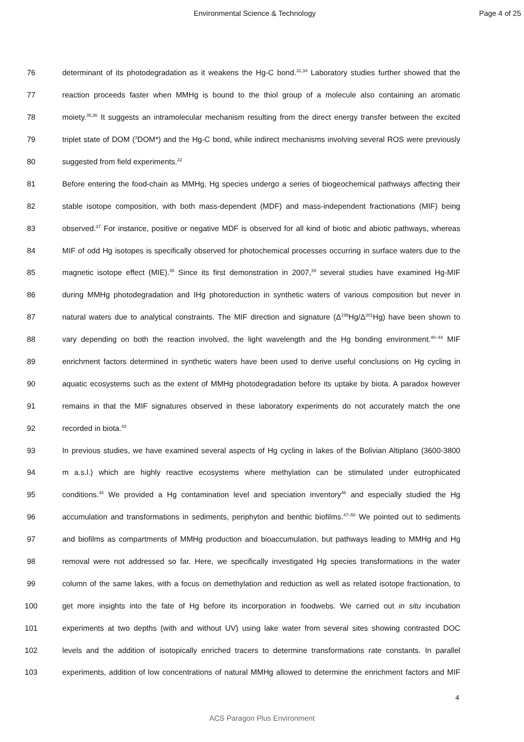Environmental Science & Technology Page 4 of 25
76 determinant of its photodegradation as it weakens the Hg-C bond.<sup>31,34</sup> Laboratory studies further showed that the
77 reaction proceeds faster when MMHg is bound to the thiol group of a molecule also containing an aromatic
78 moiety.<sup>35,36</sup> It suggests an intramolecular mechanism resulting from the direct energy transfer between the excited
79 triplet state of DOM (<sup>3</sup>DOM*) and the Hg-C bond, while indirect mechanisms involving several ROS were previously
80 suggested from field experiments.<sup>22</sup>
81 Before entering the food-chain as MMHg, Hg species undergo a series of biogeochemical pathways affecting their
82 stable isotope composition, with both mass-dependent (MDF) and mass-independent fractionations (MIF) being
83 observed.<sup>37</sup> For instance, positive or negative MDF is observed for all kind of biotic and abiotic pathways, whereas
84 MIF of odd Hg isotopes is specifically observed for photochemical processes occurring in surface waters due to the
85 magnetic isotope effect (MIE).<sup>38</sup> Since its first demonstration in 2007,<sup>39</sup> several studies have examined Hg-MIF
86 during MMHg photodegradation and IHg photoreduction in synthetic waters of various composition but never in
87 natural waters due to analytical constraints. The MIF direction and signature (Δ<sup>199</sup>Hg/Δ<sup>201</sup>Hg) have been shown to
88 vary depending on both the reaction involved, the light wavelength and the Hg bonding environment.<sup>40–44</sup> MIF
89 enrichment factors determined in synthetic waters have been used to derive useful conclusions on Hg cycling in
90 aquatic ecosystems such as the extent of MMHg photodegradation before its uptake by biota. A paradox however
91 remains in that the MIF signatures observed in these laboratory experiments do not accurately match the one
92 recorded in biota.<sup>43</sup>
93 In previous studies, we have examined several aspects of Hg cycling in lakes of the Bolivian Altiplano (3600-3800
94 m a.s.l.) which are highly reactive ecosystems where methylation can be stimulated under eutrophicated
95 conditions.<sup>45</sup> We provided a Hg contamination level and speciation inventory<sup>46</sup> and especially studied the Hg
96 accumulation and transformations in sediments, periphyton and benthic biofilms.<sup>47–50</sup> We pointed out to sediments
97 and biofilms as compartments of MMHg production and bioaccumulation, but pathways leading to MMHg and Hg
98 removal were not addressed so far. Here, we specifically investigated Hg species transformations in the water
99 column of the same lakes, with a focus on demethylation and reduction as well as related isotope fractionation, to
100 get more insights into the fate of Hg before its incorporation in foodwebs. We carried out in situ incubation
101 experiments at two depths (with and without UV) using lake water from several sites showing contrasted DOC
102 levels and the addition of isotopically enriched tracers to determine transformations rate constants. In parallel
103 experiments, addition of low concentrations of natural MMHg allowed to determine the enrichment factors and MIF
4
ACS Paragon Plus Environment